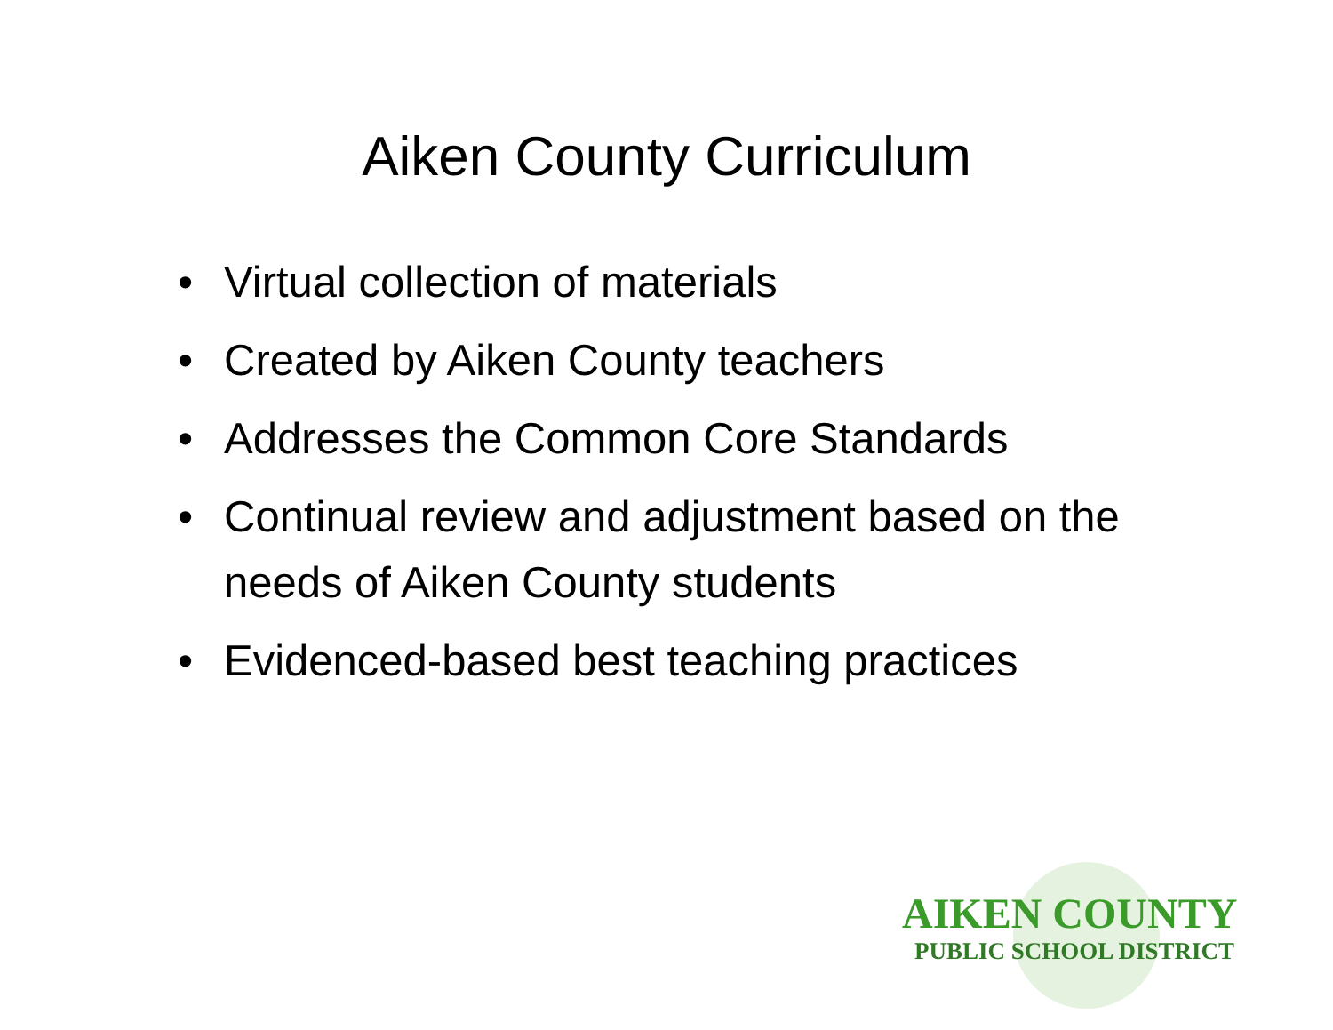Aiken County Curriculum
• Virtual collection of materials
• Created by Aiken County teachers
• Addresses the Common Core Standards
• Continual review and adjustment based on the needs of Aiken County students
• Evidenced-based best teaching practices
AIKEN COUNTY
PUBLIC SCHOOL DISTRICT